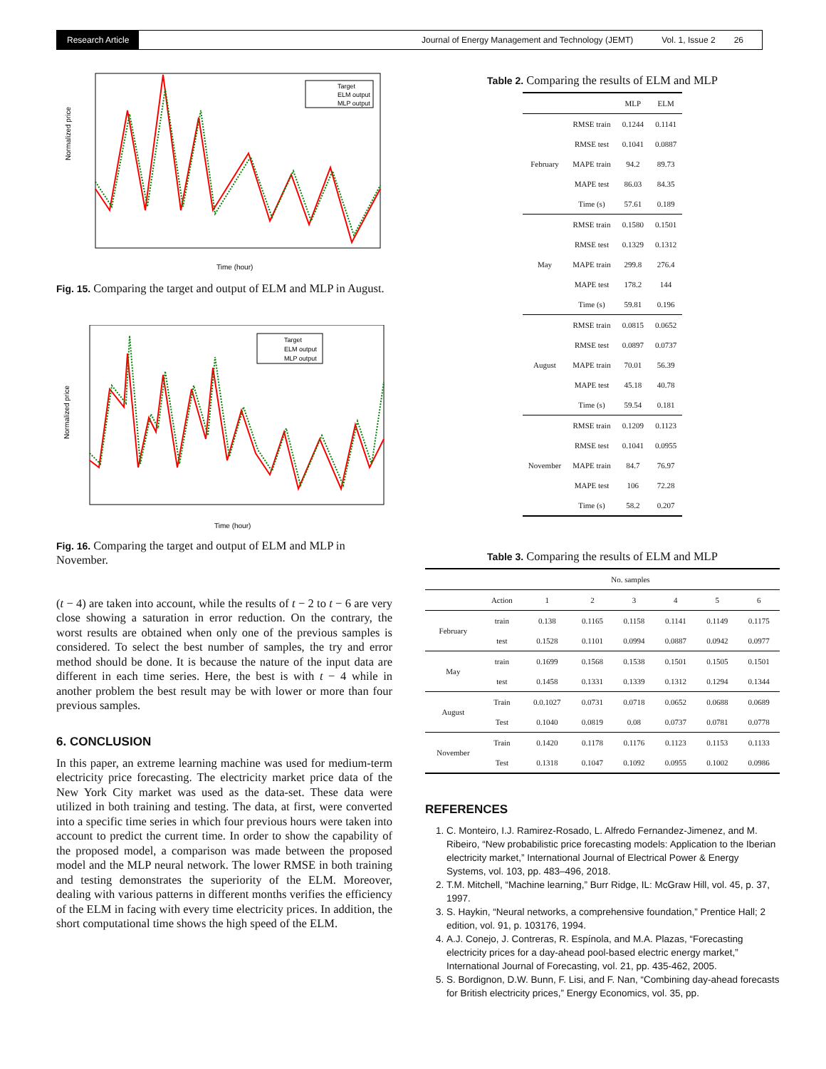Research Article
Journal of Energy Management and Technology (JEMT) Vol. 1, Issue 2 26
Normalized price
Time (hour)
Target
ELM output
MLP output
Fig. 15. Comparing the target and output of ELM and MLP in August.
Normalized price
Time (hour)
Target
ELM output
MLP output
Fig. 16. Comparing the target and output of ELM and MLP in November.
(t − 4) are taken into account, while the results of t − 2 to t − 6 are very close showing a saturation in error reduction. On the contrary, the worst results are obtained when only one of the previous samples is considered. To select the best number of samples, the try and error method should be done. It is because the nature of the input data are different in each time series. Here, the best is with t − 4 while in another problem the best result may be with lower or more than four previous samples.
6. CONCLUSION
In this paper, an extreme learning machine was used for medium-term electricity price forecasting. The electricity market price data of the New York City market was used as the data-set. These data were utilized in both training and testing. The data, at first, were converted into a specific time series in which four previous hours were taken into account to predict the current time. In order to show the capability of the proposed model, a comparison was made between the proposed model and the MLP neural network. The lower RMSE in both training and testing demonstrates the superiority of the ELM. Moreover, dealing with various patterns in different months verifies the efficiency of the ELM in facing with every time electricity prices. In addition, the short computational time shows the high speed of the ELM.
Table 2. Comparing the results of ELM and MLP
| | | MLP | ELM |
| --- | --- | --- | --- |
| February | RMSE train | 0.1244 | 0.1141 |
| | RMSE test | 0.1041 | 0.0887 |
| | MAPE train | 94.2 | 89.73 |
| | MAPE test | 86.03 | 84.35 |
| | Time (s) | 57.61 | 0.189 |
| May | RMSE train | 0.1580 | 0.1501 |
| | RMSE test | 0.1329 | 0.1312 |
| | MAPE train | 299.8 | 276.4 |
| | MAPE test | 178.2 | 144 |
| | Time (s) | 59.81 | 0.196 |
| August | RMSE train | 0.0815 | 0.0652 |
| | RMSE test | 0.0897 | 0.0737 |
| | MAPE train | 70.01 | 56.39 |
| | MAPE test | 45.18 | 40.78 |
| | Time (s) | 59.54 | 0.181 |
| November | RMSE train | 0.1209 | 0.1123 |
| | RMSE test | 0.1041 | 0.0955 |
| | MAPE train | 84.7 | 76.97 |
| | MAPE test | 106 | 72.28 |
| | Time (s) | 58.2 | 0.207 |
Table 3. Comparing the results of ELM and MLP
| | No. samples | | | | | | |
| --- | --- | --- | --- | --- | --- | --- | --- |
| | Action | 1 | 2 | 3 | 4 | 5 | 6 |
| February | train | 0.138 | 0.1165 | 0.1158 | 0.1141 | 0.1149 | 0.1175 |
| | test | 0.1528 | 0.1101 | 0.0994 | 0.0887 | 0.0942 | 0.0977 |
| May | train | 0.1699 | 0.1568 | 0.1538 | 0.1501 | 0.1505 | 0.1501 |
| | test | 0.1458 | 0.1331 | 0.1339 | 0.1312 | 0.1294 | 0.1344 |
| August | Train | 0.0.1027 | 0.0731 | 0.0718 | 0.0652 | 0.0688 | 0.0689 |
| | Test | 0.1040 | 0.0819 | 0.08 | 0.0737 | 0.0781 | 0.0778 |
| November | Train | 0.1420 | 0.1178 | 0.1176 | 0.1123 | 0.1153 | 0.1133 |
| | Test | 0.1318 | 0.1047 | 0.1092 | 0.0955 | 0.1002 | 0.0986 |
REFERENCES
1. C. Monteiro, I.J. Ramirez-Rosado, L. Alfredo Fernandez-Jimenez, and M. Ribeiro, “New probabilistic price forecasting models: Application to the Iberian electricity market,” International Journal of Electrical Power & Energy Systems, vol. 103, pp. 483–496, 2018.
2. T.M. Mitchell, “Machine learning,” Burr Ridge, IL: McGraw Hill, vol. 45, p. 37, 1997.
3. S. Haykin, “Neural networks, a comprehensive foundation,” Prentice Hall; 2 edition, vol. 91, p. 103176, 1994.
4. A.J. Conejo, J. Contreras, R. Espínola, and M.A. Plazas, “Forecasting electricity prices for a day-ahead pool-based electric energy market,” International Journal of Forecasting, vol. 21, pp. 435-462, 2005.
5. S. Bordignon, D.W. Bunn, F. Lisi, and F. Nan, “Combining day-ahead forecasts for British electricity prices,” Energy Economics, vol. 35, pp.